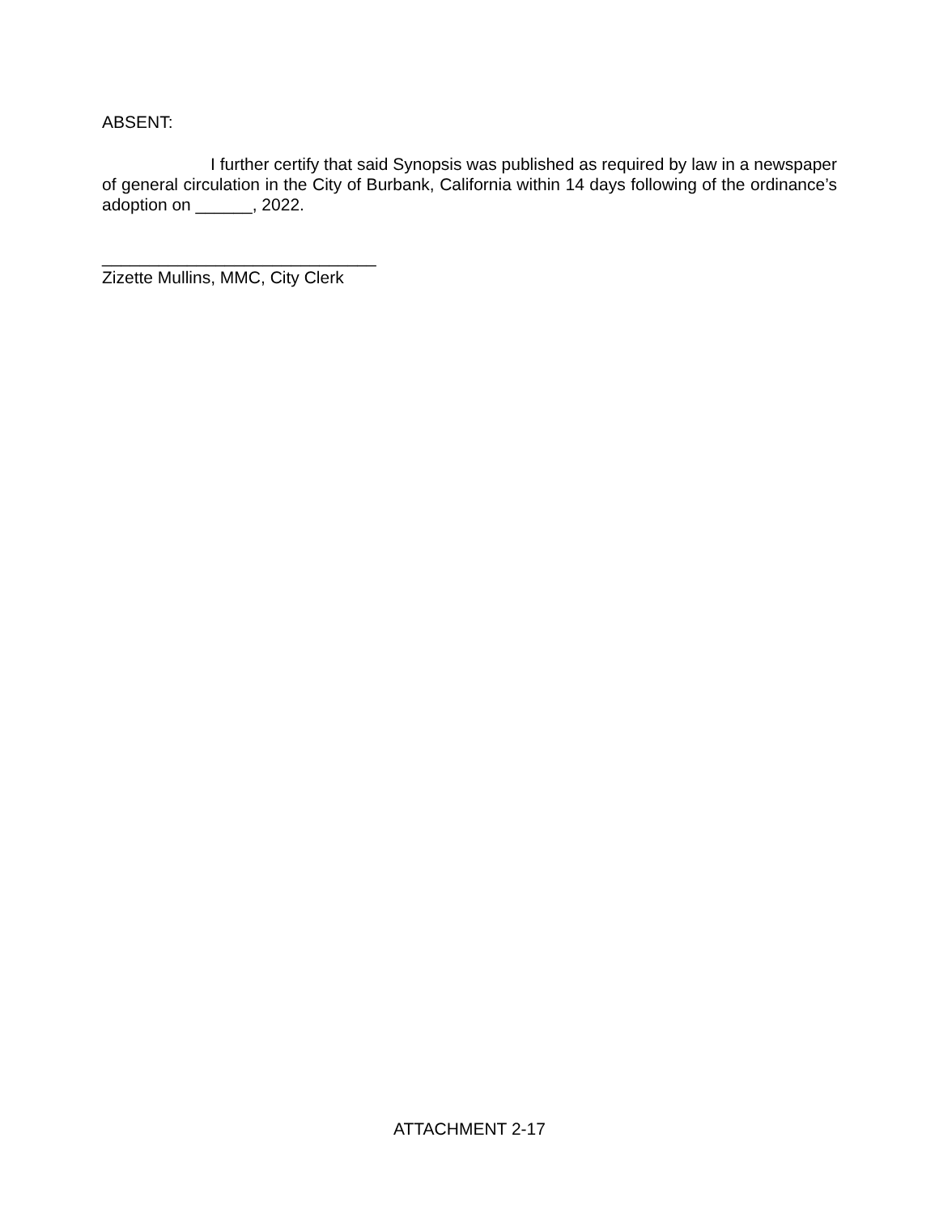ABSENT:
I further certify that said Synopsis was published as required by law in a newspaper of general circulation in the City of Burbank, California within 14 days following of the ordinance’s adoption on ______, 2022.
_____________________________
Zizette Mullins, MMC, City Clerk
ATTACHMENT 2-17